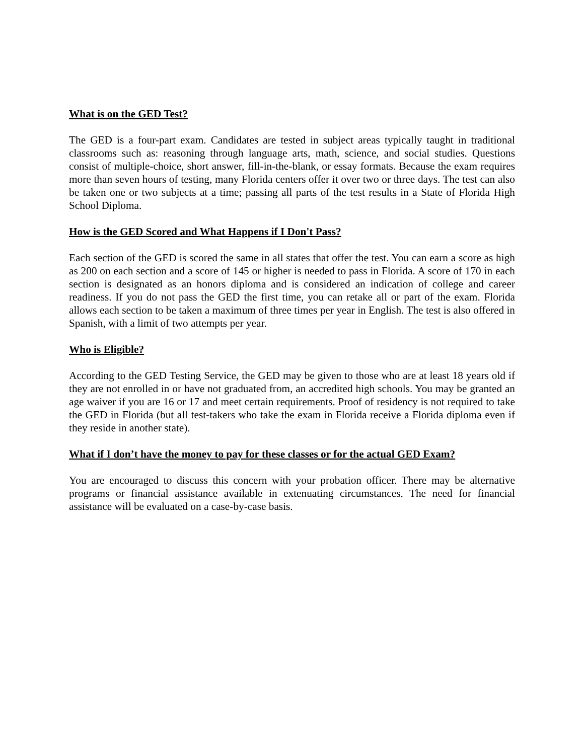What is on the GED Test?
The GED is a four-part exam. Candidates are tested in subject areas typically taught in traditional classrooms such as: reasoning through language arts, math, science, and social studies. Questions consist of multiple-choice, short answer, fill-in-the-blank, or essay formats. Because the exam requires more than seven hours of testing, many Florida centers offer it over two or three days. The test can also be taken one or two subjects at a time; passing all parts of the test results in a State of Florida High School Diploma.
How is the GED Scored and What Happens if I Don't Pass?
Each section of the GED is scored the same in all states that offer the test. You can earn a score as high as 200 on each section and a score of 145 or higher is needed to pass in Florida. A score of 170 in each section is designated as an honors diploma and is considered an indication of college and career readiness. If you do not pass the GED the first time, you can retake all or part of the exam. Florida allows each section to be taken a maximum of three times per year in English. The test is also offered in Spanish, with a limit of two attempts per year.
Who is Eligible?
According to the GED Testing Service, the GED may be given to those who are at least 18 years old if they are not enrolled in or have not graduated from, an accredited high schools. You may be granted an age waiver if you are 16 or 17 and meet certain requirements. Proof of residency is not required to take the GED in Florida (but all test-takers who take the exam in Florida receive a Florida diploma even if they reside in another state).
What if I don’t have the money to pay for these classes or for the actual GED Exam?
You are encouraged to discuss this concern with your probation officer. There may be alternative programs or financial assistance available in extenuating circumstances. The need for financial assistance will be evaluated on a case-by-case basis.